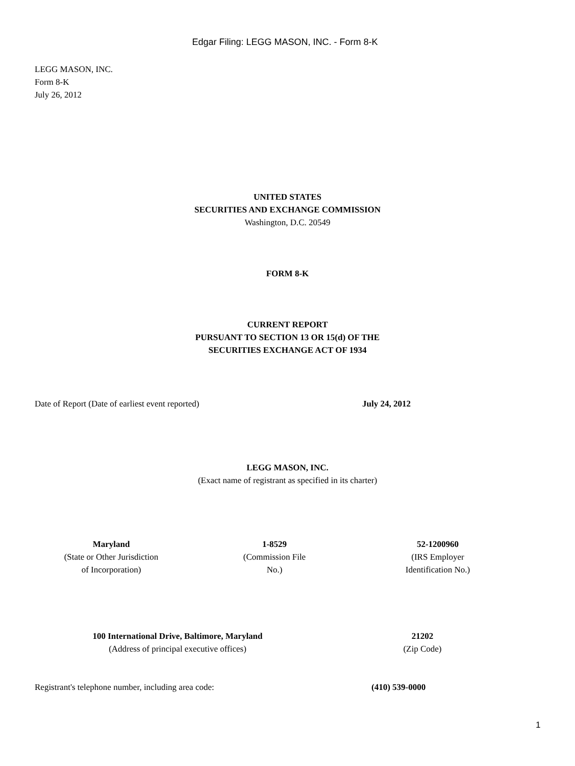Edgar Filing: LEGG MASON, INC. - Form 8-K
LEGG MASON, INC.
Form 8-K
July 26, 2012
UNITED STATES
SECURITIES AND EXCHANGE COMMISSION
Washington, D.C. 20549
FORM 8-K
CURRENT REPORT
PURSUANT TO SECTION 13 OR 15(d) OF THE
SECURITIES EXCHANGE ACT OF 1934
| Date of Report (Date of earliest event reported) | July 24, 2012 |
LEGG MASON, INC.
(Exact name of registrant as specified in its charter)
| Maryland (State or Other Jurisdiction of Incorporation) | 1-8529 (Commission File No.) | 52-1200960 (IRS Employer Identification No.) |
| 100 International Drive, Baltimore, Maryland (Address of principal executive offices) | 21202 (Zip Code) |
| Registrant's telephone number, including area code: | (410) 539-0000 |
1